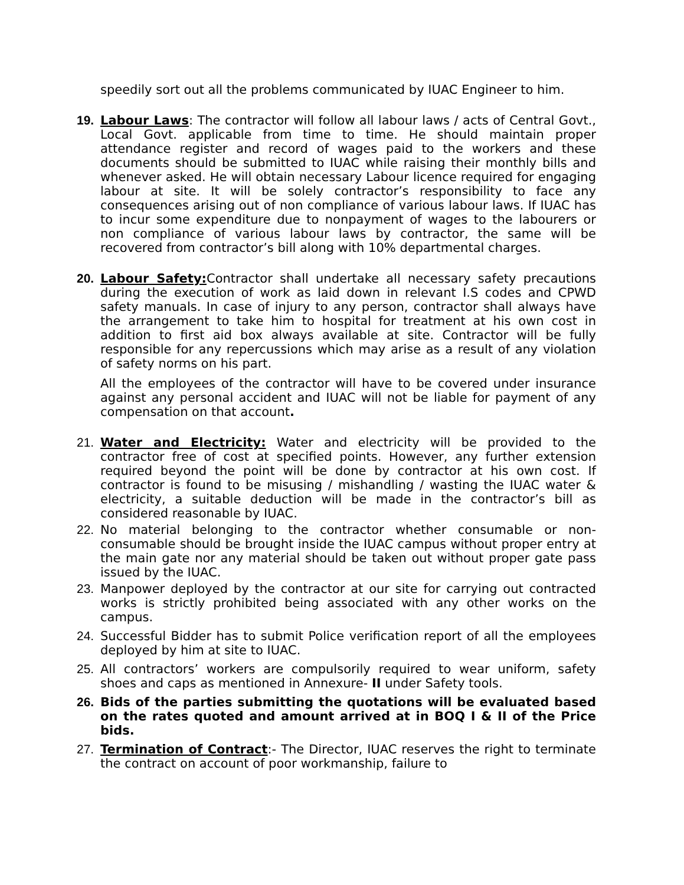speedily sort out all the problems communicated by IUAC Engineer to him.
19. Labour Laws: The contractor will follow all labour laws / acts of Central Govt., Local Govt. applicable from time to time. He should maintain proper attendance register and record of wages paid to the workers and these documents should be submitted to IUAC while raising their monthly bills and whenever asked. He will obtain necessary Labour licence required for engaging labour at site. It will be solely contractor’s responsibility to face any consequences arising out of non compliance of various labour laws. If IUAC has to incur some expenditure due to nonpayment of wages to the labourers or non compliance of various labour laws by contractor, the same will be recovered from contractor’s bill along with 10% departmental charges.
20. Labour Safety: Contractor shall undertake all necessary safety precautions during the execution of work as laid down in relevant I.S codes and CPWD safety manuals. In case of injury to any person, contractor shall always have the arrangement to take him to hospital for treatment at his own cost in addition to first aid box always available at site. Contractor will be fully responsible for any repercussions which may arise as a result of any violation of safety norms on his part.
All the employees of the contractor will have to be covered under insurance against any personal accident and IUAC will not be liable for payment of any compensation on that account.
21. Water and Electricity: Water and electricity will be provided to the contractor free of cost at specified points. However, any further extension required beyond the point will be done by contractor at his own cost. If contractor is found to be misusing / mishandling / wasting the IUAC water & electricity, a suitable deduction will be made in the contractor’s bill as considered reasonable by IUAC.
22. No material belonging to the contractor whether consumable or non-consumable should be brought inside the IUAC campus without proper entry at the main gate nor any material should be taken out without proper gate pass issued by the IUAC.
23. Manpower deployed by the contractor at our site for carrying out contracted works is strictly prohibited being associated with any other works on the campus.
24. Successful Bidder has to submit Police verification report of all the employees deployed by him at site to IUAC.
25. All contractors’ workers are compulsorily required to wear uniform, safety shoes and caps as mentioned in Annexure- II under Safety tools.
26. Bids of the parties submitting the quotations will be evaluated based on the rates quoted and amount arrived at in BOQ I & II of the Price bids.
27. Termination of Contract:- The Director, IUAC reserves the right to terminate the contract on account of poor workmanship, failure to